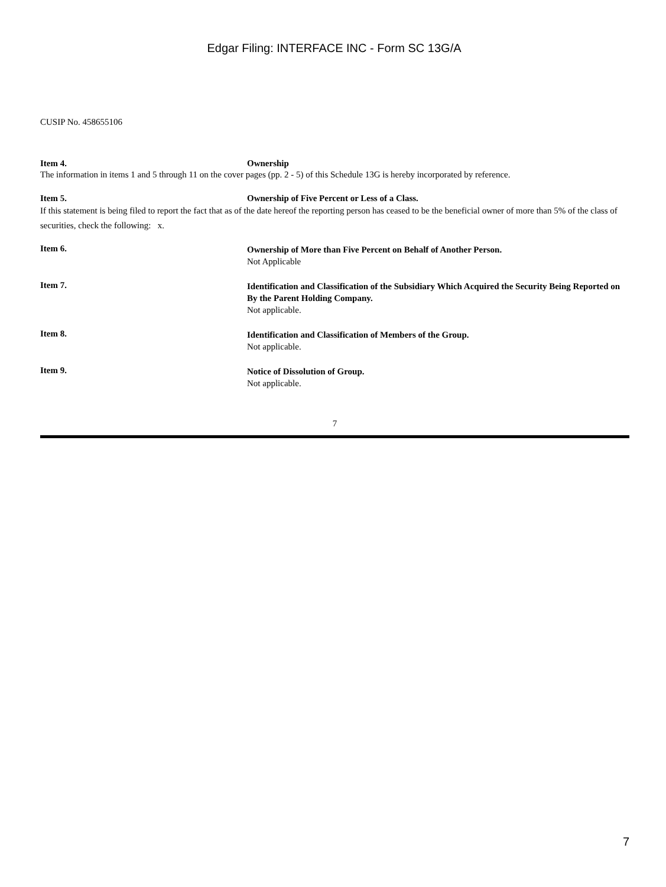Edgar Filing: INTERFACE INC - Form SC 13G/A
CUSIP No. 458655106
Item 4. Ownership
The information in items 1 and 5 through 11 on the cover pages (pp. 2 - 5) of this Schedule 13G is hereby incorporated by reference.
Item 5. Ownership of Five Percent or Less of a Class.
If this statement is being filed to report the fact that as of the date hereof the reporting person has ceased to be the beneficial owner of more than 5% of the class of securities, check the following: x.
Item 6.
Ownership of More than Five Percent on Behalf of Another Person.
Not Applicable
Item 7.
Identification and Classification of the Subsidiary Which Acquired the Security Being Reported on By the Parent Holding Company.
Not applicable.
Item 8.
Identification and Classification of Members of the Group.
Not applicable.
Item 9.
Notice of Dissolution of Group.
Not applicable.
7
7